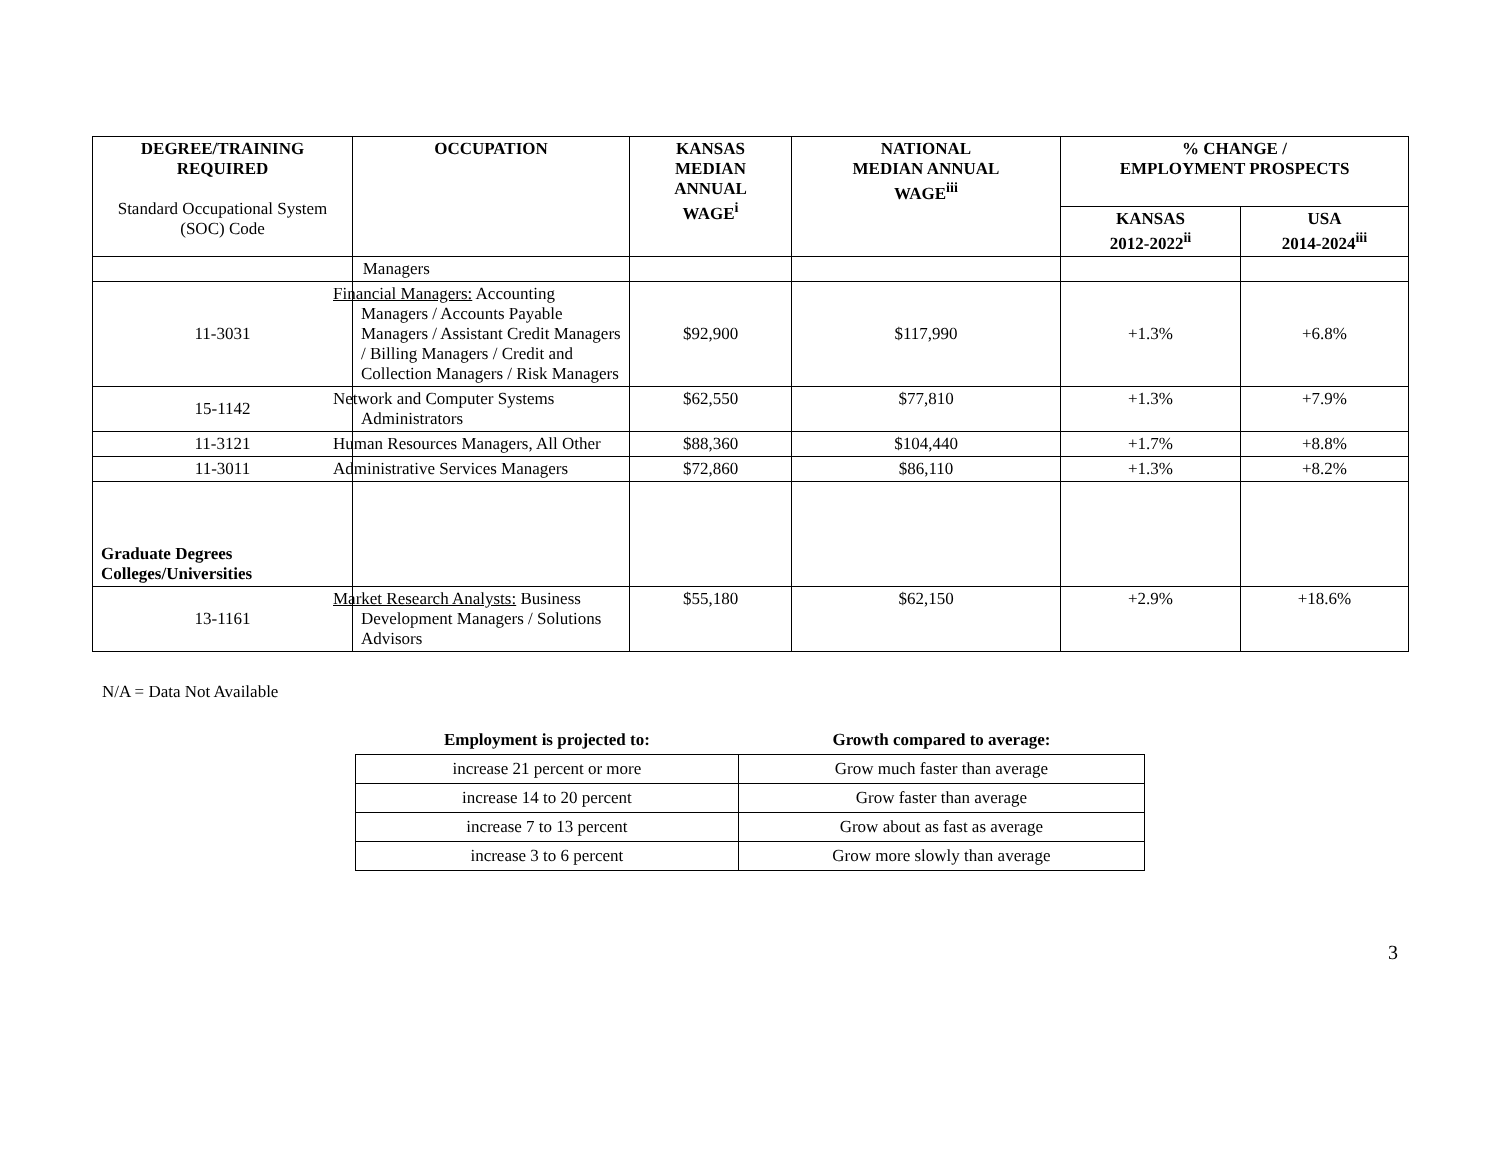| DEGREE/TRAINING REQUIRED Standard Occupational System (SOC) Code | OCCUPATION | KANSAS MEDIAN ANNUAL WAGE<sup>i</sup> | NATIONAL MEDIAN ANNUAL WAGE<sup>iii</sup> | % CHANGE / EMPLOYMENT PROSPECTS | |
| --- | --- | --- | --- | --- | --- |
| | | | | KANSAS 2012-2022<sup>ii</sup> | USA 2014-2024<sup>iii</sup> |
| | Managers | | | | |
| 11-3031 | Financial Managers: Accounting Managers / Accounts Payable Managers / Assistant Credit Managers / Billing Managers / Credit and Collection Managers / Risk Managers | $92,900 | $117,990 | +1.3% | +6.8% |
| 15-1142 | Network and Computer Systems Administrators | $62,550 | $77,810 | +1.3% | +7.9% |
| 11-3121 | Human Resources Managers, All Other | $88,360 | $104,440 | +1.7% | +8.8% |
| 11-3011 | Administrative Services Managers | $72,860 | $86,110 | +1.3% | +8.2% |
| Graduate Degrees Colleges/Universities | | | | | |
| 13-1161 | Market Research Analysts: Business Development Managers / Solutions Advisors | $55,180 | $62,150 | +2.9% | +18.6% |
N/A = Data Not Available
| Employment is projected to: | Growth compared to average: |
| --- | --- |
| increase 21 percent or more | Grow much faster than average |
| increase 14 to 20 percent | Grow faster than average |
| increase 7 to 13 percent | Grow about as fast as average |
| increase 3 to 6 percent | Grow more slowly than average |
3